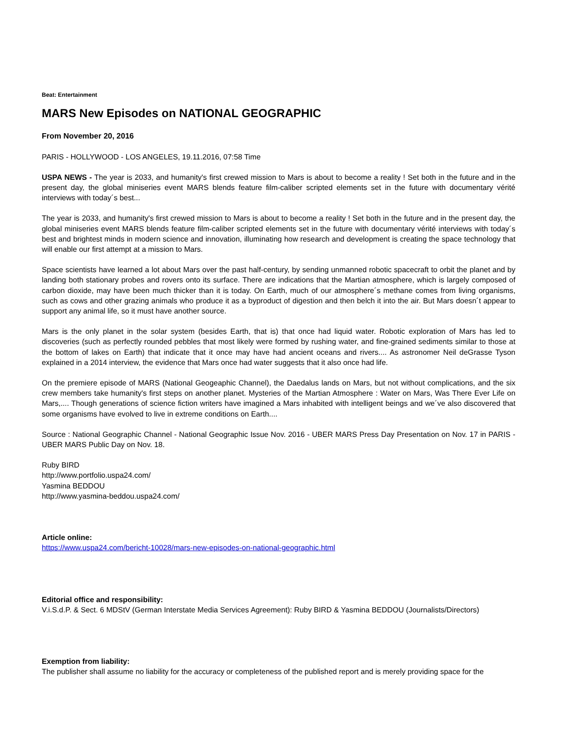Beat: Entertainment
MARS New Episodes on NATIONAL GEOGRAPHIC
From November 20, 2016
PARIS - HOLLYWOOD - LOS ANGELES, 19.11.2016, 07:58 Time
USPA NEWS - The year is 2033, and humanity's first crewed mission to Mars is about to become a reality ! Set both in the future and in the present day, the global miniseries event MARS blends feature film-caliber scripted elements set in the future with documentary vérité interviews with today´s best...
The year is 2033, and humanity's first crewed mission to Mars is about to become a reality ! Set both in the future and in the present day, the global miniseries event MARS blends feature film-caliber scripted elements set in the future with documentary vérité interviews with today´s best and brightest minds in modern science and innovation, illuminating how research and development is creating the space technology that will enable our first attempt at a mission to Mars.
Space scientists have learned a lot about Mars over the past half-century, by sending unmanned robotic spacecraft to orbit the planet and by landing both stationary probes and rovers onto its surface. There are indications that the Martian atmosphere, which is largely composed of carbon dioxide, may have been much thicker than it is today. On Earth, much of our atmosphere´s methane comes from living organisms, such as cows and other grazing animals who produce it as a byproduct of digestion and then belch it into the air. But Mars doesn´t appear to support any animal life, so it must have another source.
Mars is the only planet in the solar system (besides Earth, that is) that once had liquid water. Robotic exploration of Mars has led to discoveries (such as perfectly rounded pebbles that most likely were formed by rushing water, and fine-grained sediments similar to those at the bottom of lakes on Earth) that indicate that it once may have had ancient oceans and rivers.... As astronomer Neil deGrasse Tyson explained in a 2014 interview, the evidence that Mars once had water suggests that it also once had life.
On the premiere episode of MARS (National Geogeaphic Channel), the Daedalus lands on Mars, but not without complications, and the six crew members take humanity's first steps on another planet. Mysteries of the Martian Atmosphere : Water on Mars, Was There Ever Life on Mars,.... Though generations of science fiction writers have imagined a Mars inhabited with intelligent beings and we´ve also discovered that some organisms have evolved to live in extreme conditions on Earth....
Source : National Geographic Channel - National Geographic Issue Nov. 2016 - UBER MARS Press Day Presentation on Nov. 17 in PARIS - UBER MARS Public Day on Nov. 18.
Ruby BIRD
http://www.portfolio.uspa24.com/
Yasmina BEDDOU
http://www.yasmina-beddou.uspa24.com/
Article online:
https://www.uspa24.com/bericht-10028/mars-new-episodes-on-national-geographic.html
Editorial office and responsibility:
V.i.S.d.P. & Sect. 6 MDStV (German Interstate Media Services Agreement): Ruby BIRD & Yasmina BEDDOU (Journalists/Directors)
Exemption from liability:
The publisher shall assume no liability for the accuracy or completeness of the published report and is merely providing space for the